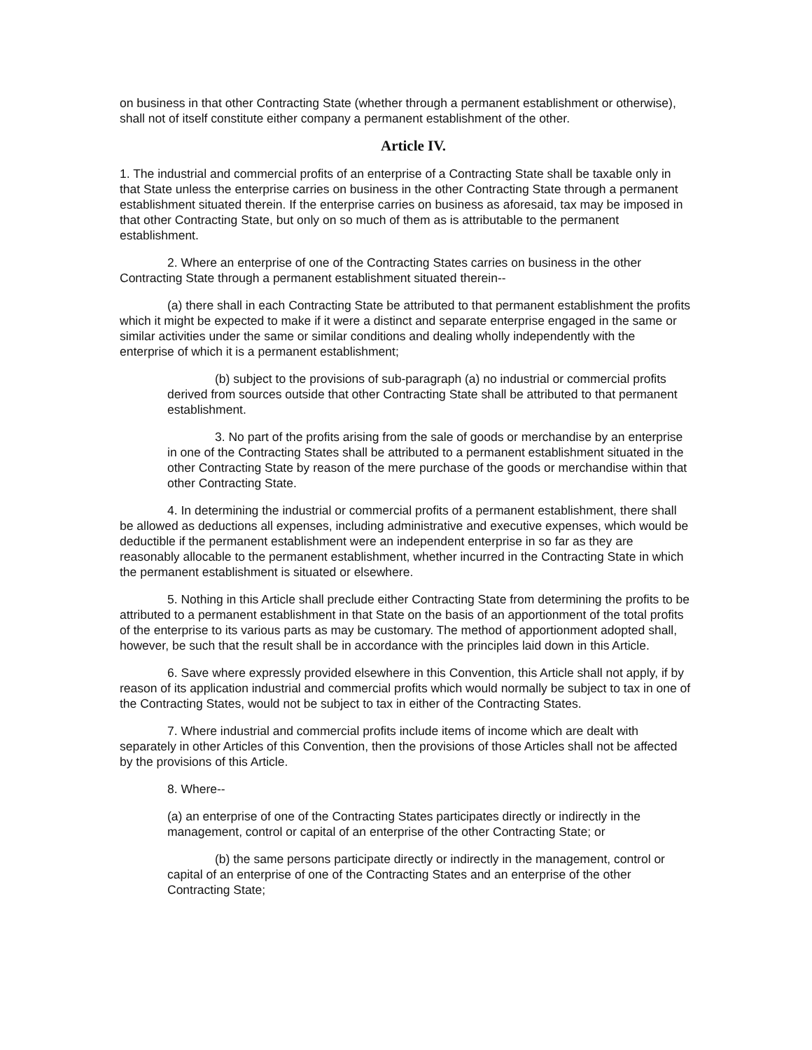on business in that other Contracting State (whether through a permanent establishment or otherwise), shall not of itself constitute either company a permanent establishment of the other.
Article IV.
1. The industrial and commercial profits of an enterprise of a Contracting State shall be taxable only in that State unless the enterprise carries on business in the other Contracting State through a permanent establishment situated therein. If the enterprise carries on business as aforesaid, tax may be imposed in that other Contracting State, but only on so much of them as is attributable to the permanent establishment.
2. Where an enterprise of one of the Contracting States carries on business in the other Contracting State through a permanent establishment situated therein--
(a) there shall in each Contracting State be attributed to that permanent establishment the profits which it might be expected to make if it were a distinct and separate enterprise engaged in the same or similar activities under the same or similar conditions and dealing wholly independently with the enterprise of which it is a permanent establishment;
(b) subject to the provisions of sub-paragraph (a) no industrial or commercial profits derived from sources outside that other Contracting State shall be attributed to that permanent establishment.
3. No part of the profits arising from the sale of goods or merchandise by an enterprise in one of the Contracting States shall be attributed to a permanent establishment situated in the other Contracting State by reason of the mere purchase of the goods or merchandise within that other Contracting State.
4. In determining the industrial or commercial profits of a permanent establishment, there shall be allowed as deductions all expenses, including administrative and executive expenses, which would be deductible if the permanent establishment were an independent enterprise in so far as they are reasonably allocable to the permanent establishment, whether incurred in the Contracting State in which the permanent establishment is situated or elsewhere.
5. Nothing in this Article shall preclude either Contracting State from determining the profits to be attributed to a permanent establishment in that State on the basis of an apportionment of the total profits of the enterprise to its various parts as may be customary. The method of apportionment adopted shall, however, be such that the result shall be in accordance with the principles laid down in this Article.
6. Save where expressly provided elsewhere in this Convention, this Article shall not apply, if by reason of its application industrial and commercial profits which would normally be subject to tax in one of the Contracting States, would not be subject to tax in either of the Contracting States.
7. Where industrial and commercial profits include items of income which are dealt with separately in other Articles of this Convention, then the provisions of those Articles shall not be affected by the provisions of this Article.
8. Where--
(a) an enterprise of one of the Contracting States participates directly or indirectly in the management, control or capital of an enterprise of the other Contracting State; or
(b) the same persons participate directly or indirectly in the management, control or capital of an enterprise of one of the Contracting States and an enterprise of the other Contracting State;